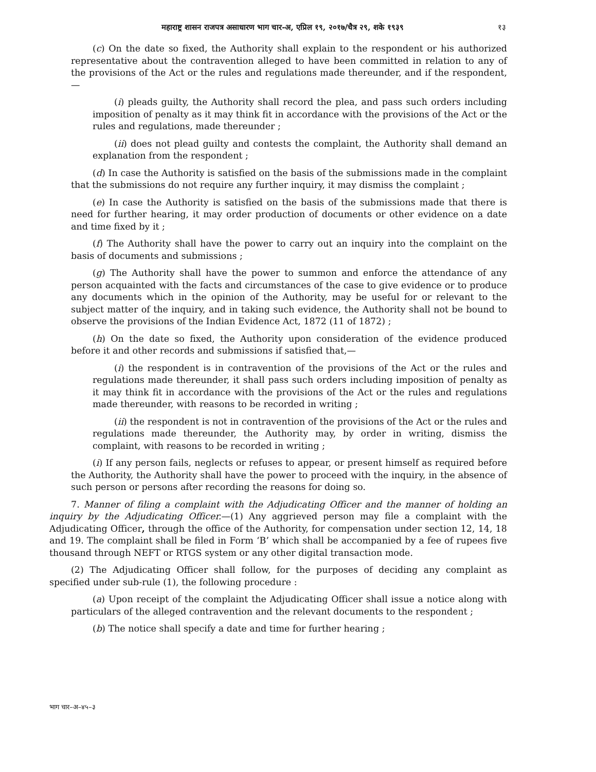महाराष्ट्र शासन राजपत्र असाधारण भाग चार-अ, एप्रिल १९, २०१७/चैत्र २९, शके १९३९
१३
(c) On the date so fixed, the Authority shall explain to the respondent or his authorized representative about the contravention alleged to have been committed in relation to any of the provisions of the Act or the rules and regulations made thereunder, and if the respondent,—
(i) pleads guilty, the Authority shall record the plea, and pass such orders including imposition of penalty as it may think fit in accordance with the provisions of the Act or the rules and regulations, made thereunder ;
(ii) does not plead guilty and contests the complaint, the Authority shall demand an explanation from the respondent ;
(d) In case the Authority is satisfied on the basis of the submissions made in the complaint that the submissions do not require any further inquiry, it may dismiss the complaint ;
(e) In case the Authority is satisfied on the basis of the submissions made that there is need for further hearing, it may order production of documents or other evidence on a date and time fixed by it ;
(f) The Authority shall have the power to carry out an inquiry into the complaint on the basis of documents and submissions ;
(g) The Authority shall have the power to summon and enforce the attendance of any person acquainted with the facts and circumstances of the case to give evidence or to produce any documents which in the opinion of the Authority, may be useful for or relevant to the subject matter of the inquiry, and in taking such evidence, the Authority shall not be bound to observe the provisions of the Indian Evidence Act, 1872 (11 of 1872) ;
(h) On the date so fixed, the Authority upon consideration of the evidence produced before it and other records and submissions if satisfied that,—
(i) the respondent is in contravention of the provisions of the Act or the rules and regulations made thereunder, it shall pass such orders including imposition of penalty as it may think fit in accordance with the provisions of the Act or the rules and regulations made thereunder, with reasons to be recorded in writing ;
(ii) the respondent is not in contravention of the provisions of the Act or the rules and regulations made thereunder, the Authority may, by order in writing, dismiss the complaint, with reasons to be recorded in writing ;
(i) If any person fails, neglects or refuses to appear, or present himself as required before the Authority, the Authority shall have the power to proceed with the inquiry, in the absence of such person or persons after recording the reasons for doing so.
7. Manner of filing a complaint with the Adjudicating Officer and the manner of holding an inquiry by the Adjudicating Officer.—(1) Any aggrieved person may file a complaint with the Adjudicating Officer, through the office of the Authority, for compensation under section 12, 14, 18 and 19. The complaint shall be filed in Form ‘B’ which shall be accompanied by a fee of rupees five thousand through NEFT or RTGS system or any other digital transaction mode.
(2) The Adjudicating Officer shall follow, for the purposes of deciding any complaint as specified under sub-rule (1), the following procedure :
(a) Upon receipt of the complaint the Adjudicating Officer shall issue a notice along with particulars of the alleged contravention and the relevant documents to the respondent ;
(b) The notice shall specify a date and time for further hearing ;
भाग चार–अ–४५–३